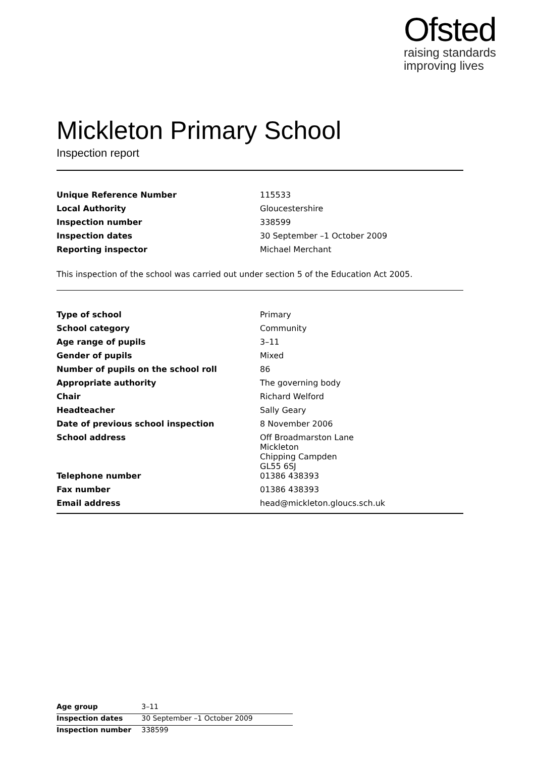Ofsted
raising standards
improving lives
Mickleton Primary School
Inspection report
| Unique Reference Number | 115533 |
| Local Authority | Gloucestershire |
| Inspection number | 338599 |
| Inspection dates | 30 September –1 October 2009 |
| Reporting inspector | Michael Merchant |
This inspection of the school was carried out under section 5 of the Education Act 2005.
| Type of school | Primary |
| School category | Community |
| Age range of pupils | 3–11 |
| Gender of pupils | Mixed |
| Number of pupils on the school roll | 86 |
| Appropriate authority | The governing body |
| Chair | Richard Welford |
| Headteacher | Sally Geary |
| Date of previous school inspection | 8 November 2006 |
| School address | Off Broadmarston Lane Mickleton Chipping Campden GL55 6SJ |
| Telephone number | 01386 438393 |
| Fax number | 01386 438393 |
| Email address | head@mickleton.gloucs.sch.uk |
| Age group | 3–11 |
| Inspection dates | 30 September –1 October 2009 |
| Inspection number | 338599 |